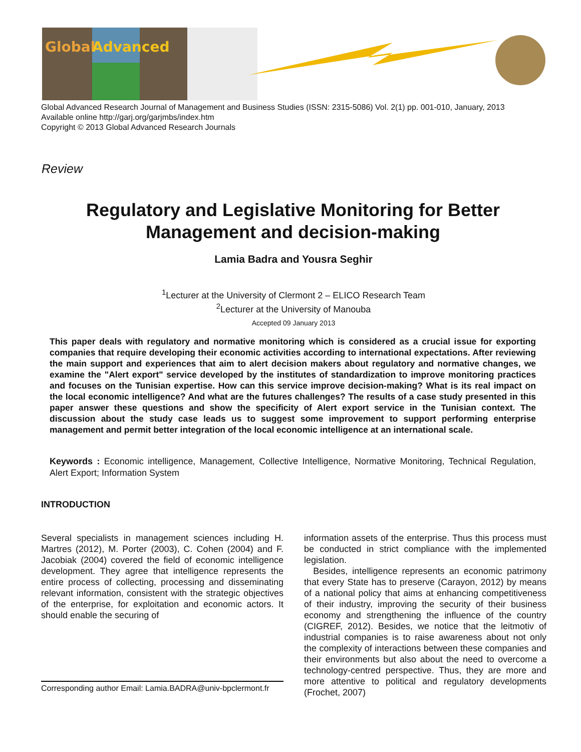Global
Advanced
Global Advanced Research Journal of Management and Business Studies (ISSN: 2315-5086) Vol. 2(1) pp. 001-010, January, 2013
Available online http://garj.org/garjmbs/index.htm
Copyright © 2013 Global Advanced Research Journals
Review
Regulatory and Legislative Monitoring for Better Management and decision-making
Lamia Badra and Yousra Seghir
<sup>1</sup> Lecturer at the University of Clermont 2 – ELICO Research Team
<sup>2</sup> Lecturer at the University of Manouba
Accepted 09 January 2013
This paper deals with regulatory and normative monitoring which is considered as a crucial issue for exporting companies that require developing their economic activities according to international expectations. After reviewing the main support and experiences that aim to alert decision makers about regulatory and normative changes, we examine the "Alert export" service developed by the institutes of standardization to improve monitoring practices and focuses on the Tunisian expertise. How can this service improve decision-making? What is its real impact on the local economic intelligence? And what are the futures challenges? The results of a case study presented in this paper answer these questions and show the specificity of Alert export service in the Tunisian context. The discussion about the study case leads us to suggest some improvement to support performing enterprise management and permit better integration of the local economic intelligence at an international scale.
Keywords : Economic intelligence, Management, Collective Intelligence, Normative Monitoring, Technical Regulation, Alert Export; Information System
INTRODUCTION
Several specialists in management sciences including H. Martres (2012), M. Porter (2003), C. Cohen (2004) and F. Jacobiak (2004) covered the field of economic intelligence development. They agree that intelligence represents the entire process of collecting, processing and disseminating relevant information, consistent with the strategic objectives of the enterprise, for exploitation and economic actors. It should enable the securing of
Corresponding author Email: Lamia.BADRA@univ-bpclermont.fr
information assets of the enterprise. Thus this process must be conducted in strict compliance with the implemented legislation.
Besides, intelligence represents an economic patrimony that every State has to preserve (Carayon, 2012) by means of a national policy that aims at enhancing competitiveness of their industry, improving the security of their business economy and strengthening the influence of the country (CIGREF, 2012). Besides, we notice that the leitmotiv of industrial companies is to raise awareness about not only the complexity of interactions between these companies and their environments but also about the need to overcome a technology-centred perspective. Thus, they are more and more attentive to political and regulatory developments (Frochet, 2007)